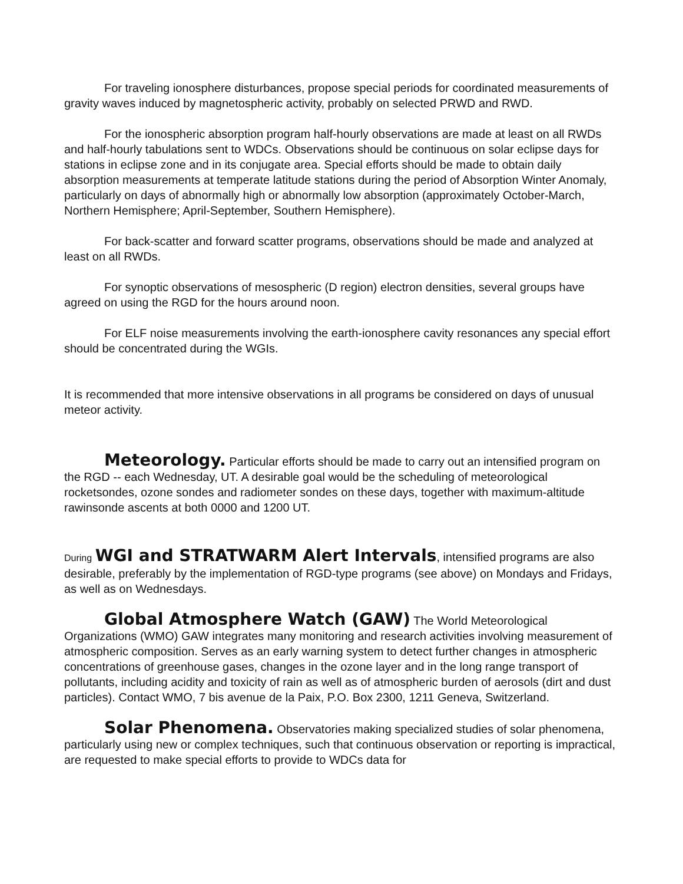For traveling ionosphere disturbances, propose special periods for coordinated measurements of gravity waves induced by magnetospheric activity, probably on selected PRWD and RWD.
For the ionospheric absorption program half-hourly observations are made at least on all RWDs and half-hourly tabulations sent to WDCs. Observations should be continuous on solar eclipse days for stations in eclipse zone and in its conjugate area. Special efforts should be made to obtain daily absorption measurements at temperate latitude stations during the period of Absorption Winter Anomaly, particularly on days of abnormally high or abnormally low absorption (approximately October-March, Northern Hemisphere; April-September, Southern Hemisphere).
For back-scatter and forward scatter programs, observations should be made and analyzed at least on all RWDs.
For synoptic observations of mesospheric (D region) electron densities, several groups have agreed on using the RGD for the hours around noon.
For ELF noise measurements involving the earth-ionosphere cavity resonances any special effort should be concentrated during the WGIs.
It is recommended that more intensive observations in all programs be considered on days of unusual meteor activity.
Meteorology. Particular efforts should be made to carry out an intensified program on the RGD -- each Wednesday, UT. A desirable goal would be the scheduling of meteorological rocketsondes, ozone sondes and radiometer sondes on these days, together with maximum-altitude rawinsonde ascents at both 0000 and 1200 UT.
During WGI and STRATWARM Alert Intervals, intensified programs are also desirable, preferably by the implementation of RGD-type programs (see above) on Mondays and Fridays, as well as on Wednesdays.
Global Atmosphere Watch (GAW) The World Meteorological Organizations (WMO) GAW integrates many monitoring and research activities involving measurement of atmospheric composition. Serves as an early warning system to detect further changes in atmospheric concentrations of greenhouse gases, changes in the ozone layer and in the long range transport of pollutants, including acidity and toxicity of rain as well as of atmospheric burden of aerosols (dirt and dust particles). Contact WMO, 7 bis avenue de la Paix, P.O. Box 2300, 1211 Geneva, Switzerland.
Solar Phenomena. Observatories making specialized studies of solar phenomena, particularly using new or complex techniques, such that continuous observation or reporting is impractical, are requested to make special efforts to provide to WDCs data for